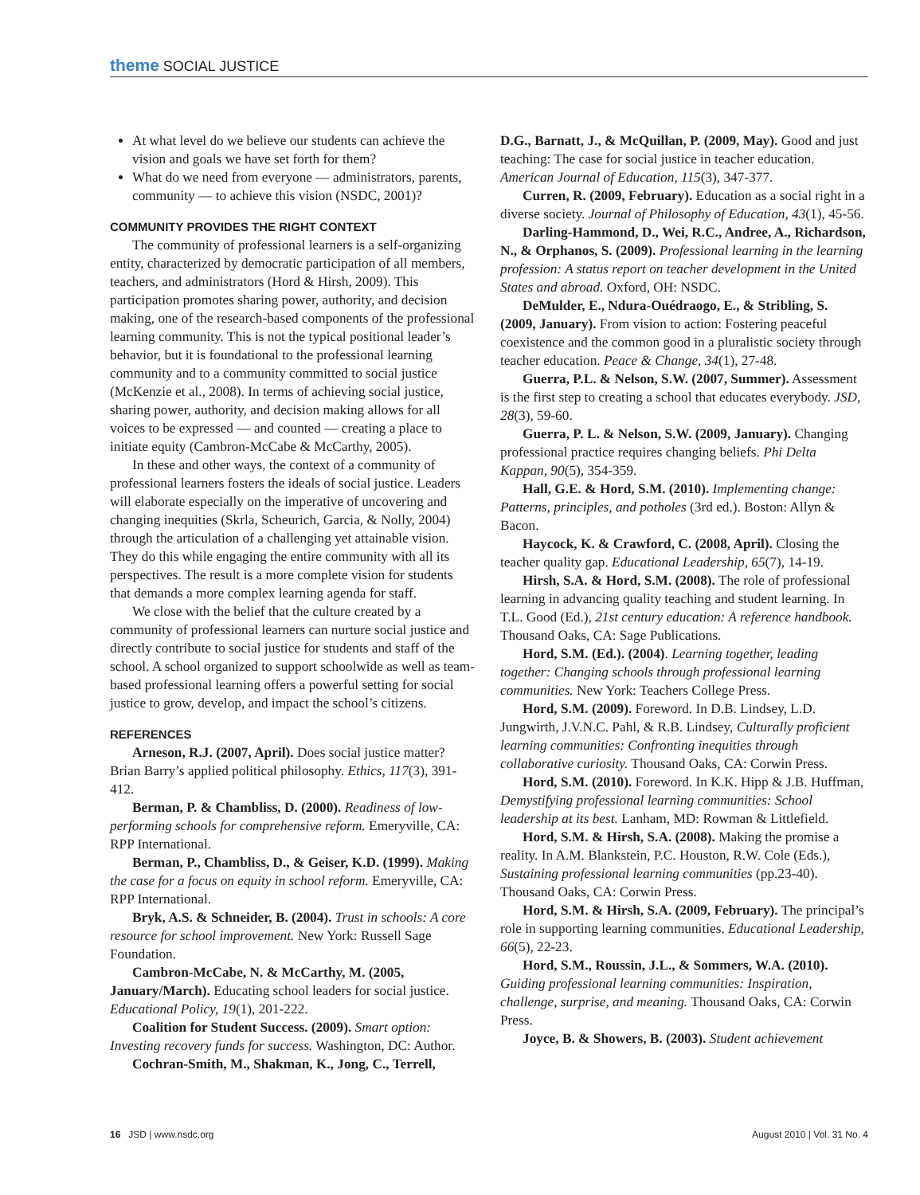theme SOCIAL JUSTICE
At what level do we believe our students can achieve the vision and goals we have set forth for them?
What do we need from everyone — administrators, parents, community — to achieve this vision (NSDC, 2001)?
COMMUNITY PROVIDES THE RIGHT CONTEXT
The community of professional learners is a self-organizing entity, characterized by democratic participation of all members, teachers, and administrators (Hord & Hirsh, 2009). This participation promotes sharing power, authority, and decision making, one of the research-based components of the professional learning community. This is not the typical positional leader’s behavior, but it is foundational to the professional learning community and to a community committed to social justice (McKenzie et al., 2008). In terms of achieving social justice, sharing power, authority, and decision making allows for all voices to be expressed — and counted — creating a place to initiate equity (Cambron-McCabe & McCarthy, 2005).
In these and other ways, the context of a community of professional learners fosters the ideals of social justice. Leaders will elaborate especially on the imperative of uncovering and changing inequities (Skrla, Scheurich, Garcia, & Nolly, 2004) through the articulation of a challenging yet attainable vision. They do this while engaging the entire community with all its perspectives. The result is a more complete vision for students that demands a more complex learning agenda for staff.
We close with the belief that the culture created by a community of professional learners can nurture social justice and directly contribute to social justice for students and staff of the school. A school organized to support schoolwide as well as team-based professional learning offers a powerful setting for social justice to grow, develop, and impact the school’s citizens.
REFERENCES
Arneson, R.J. (2007, April). Does social justice matter? Brian Barry’s applied political philosophy. Ethics, 117(3), 391-412.
Berman, P. & Chambliss, D. (2000). Readiness of low-performing schools for comprehensive reform. Emeryville, CA: RPP International.
Berman, P., Chambliss, D., & Geiser, K.D. (1999). Making the case for a focus on equity in school reform. Emeryville, CA: RPP International.
Bryk, A.S. & Schneider, B. (2004). Trust in schools: A core resource for school improvement. New York: Russell Sage Foundation.
Cambron-McCabe, N. & McCarthy, M. (2005, January/March). Educating school leaders for social justice. Educational Policy, 19(1), 201-222.
Coalition for Student Success. (2009). Smart option: Investing recovery funds for success. Washington, DC: Author.
Cochran-Smith, M., Shakman, K., Jong, C., Terrell,
D.G., Barnatt, J., & McQuillan, P. (2009, May). Good and just teaching: The case for social justice in teacher education. American Journal of Education, 115(3), 347-377.
Curren, R. (2009, February). Education as a social right in a diverse society. Journal of Philosophy of Education, 43(1), 45-56.
Darling-Hammond, D., Wei, R.C., Andree, A., Richardson, N., & Orphanos, S. (2009). Professional learning in the learning profession: A status report on teacher development in the United States and abroad. Oxford, OH: NSDC.
DeMulder, E., Ndura-Ouédraogo, E., & Stribling, S. (2009, January). From vision to action: Fostering peaceful coexistence and the common good in a pluralistic society through teacher education. Peace & Change, 34(1), 27-48.
Guerra, P.L. & Nelson, S.W. (2007, Summer). Assessment is the first step to creating a school that educates everybody. JSD, 28(3), 59-60.
Guerra, P. L. & Nelson, S.W. (2009, January). Changing professional practice requires changing beliefs. Phi Delta Kappan, 90(5), 354-359.
Hall, G.E. & Hord, S.M. (2010). Implementing change: Patterns, principles, and potholes (3rd ed.). Boston: Allyn & Bacon.
Haycock, K. & Crawford, C. (2008, April). Closing the teacher quality gap. Educational Leadership, 65(7), 14-19.
Hirsh, S.A. & Hord, S.M. (2008). The role of professional learning in advancing quality teaching and student learning. In T.L. Good (Ed.), 21st century education: A reference handbook. Thousand Oaks, CA: Sage Publications.
Hord, S.M. (Ed.). (2004). Learning together, leading together: Changing schools through professional learning communities. New York: Teachers College Press.
Hord, S.M. (2009). Foreword. In D.B. Lindsey, L.D. Jungwirth, J.V.N.C. Pahl, & R.B. Lindsey, Culturally proficient learning communities: Confronting inequities through collaborative curiosity. Thousand Oaks, CA: Corwin Press.
Hord, S.M. (2010). Foreword. In K.K. Hipp & J.B. Huffman, Demystifying professional learning communities: School leadership at its best. Lanham, MD: Rowman & Littlefield.
Hord, S.M. & Hirsh, S.A. (2008). Making the promise a reality. In A.M. Blankstein, P.C. Houston, R.W. Cole (Eds.), Sustaining professional learning communities (pp.23-40). Thousand Oaks, CA: Corwin Press.
Hord, S.M. & Hirsh, S.A. (2009, February). The principal’s role in supporting learning communities. Educational Leadership, 66(5), 22-23.
Hord, S.M., Roussin, J.L., & Sommers, W.A. (2010). Guiding professional learning communities: Inspiration, challenge, surprise, and meaning. Thousand Oaks, CA: Corwin Press.
Joyce, B. & Showers, B. (2003). Student achievement
16 JSD | www.nsdc.org August 2010 | Vol. 31 No. 4